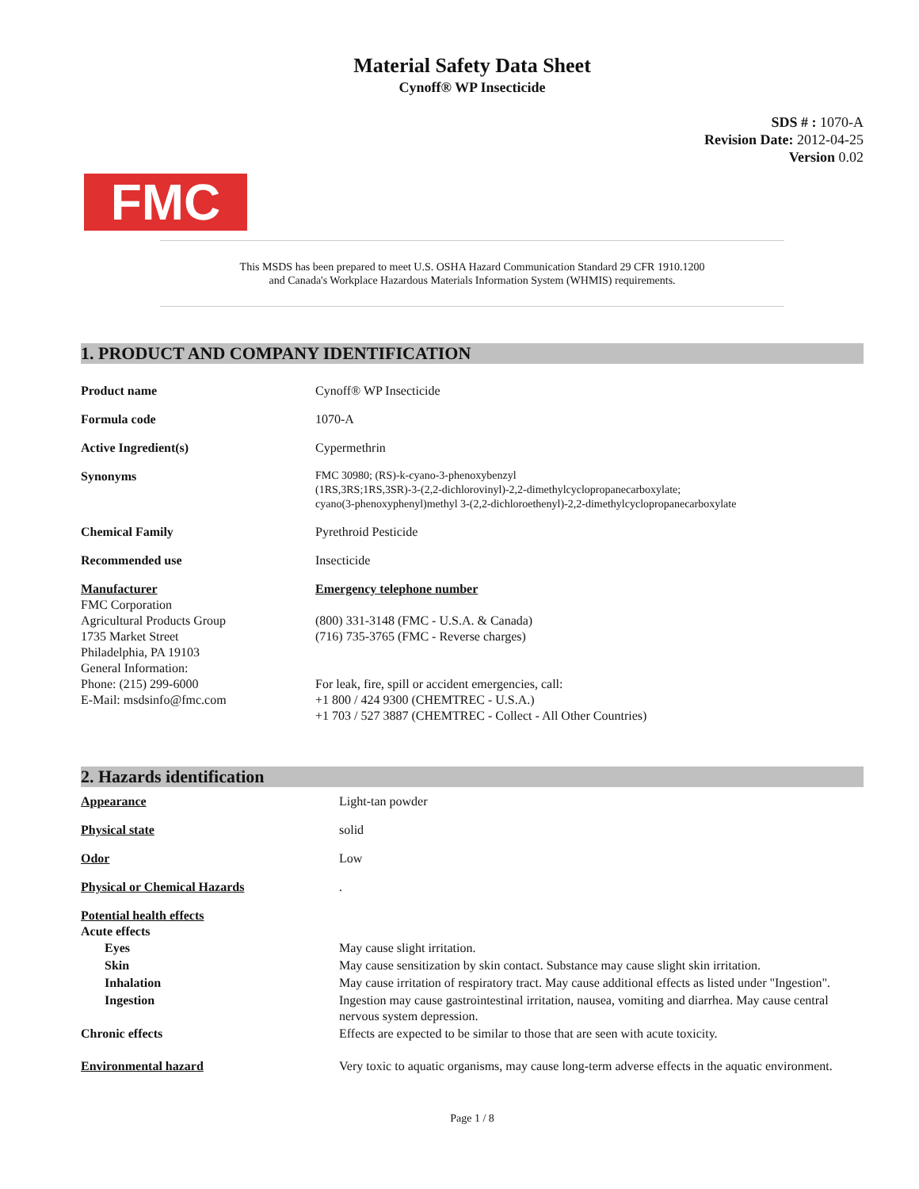Material Safety Data Sheet
Cynoff® WP Insecticide
SDS # : 1070-A
Revision Date: 2012-04-25
Version 0.02
FMC
This MSDS has been prepared to meet U.S. OSHA Hazard Communication Standard 29 CFR 1910.1200
and Canada's Workplace Hazardous Materials Information System (WHMIS) requirements.
1. PRODUCT AND COMPANY IDENTIFICATION
| Product name | Cynoff® WP Insecticide |
| Formula code | 1070-A |
| Active Ingredient(s) | Cypermethrin |
| Synonyms | FMC 30980; (RS)-k-cyano-3-phenoxybenzyl (1RS,3RS;1RS,3SR)-3-(2,2-dichlorovinyl)-2,2-dimethylcyclopropanecarboxylate; cyano(3-phenoxyphenyl)methyl 3-(2,2-dichloroethenyl)-2,2-dimethylcyclopropanecarboxylate |
| Chemical Family | Pyrethroid Pesticide |
| Recommended use | Insecticide |
| Manufacturer FMC Corporation Agricultural Products Group 1735 Market Street Philadelphia, PA 19103 General Information: Phone: (215) 299-6000 E-Mail: msdsinfo@fmc.com | Emergency telephone number (800) 331-3148 (FMC - U.S.A. & Canada) (716) 735-3765 (FMC - Reverse charges) For leak, fire, spill or accident emergencies, call: +1 800 / 424 9300 (CHEMTREC - U.S.A.) +1 703 / 527 3887 (CHEMTREC - Collect - All Other Countries) |
2. Hazards identification
| Appearance | Light-tan powder |
| Physical state | solid |
| Odor | Low |
| Physical or Chemical Hazards | . |
| Potential health effects Acute effects | |
| Eyes | May cause slight irritation. |
| Skin | May cause sensitization by skin contact. Substance may cause slight skin irritation. |
| Inhalation | May cause irritation of respiratory tract. May cause additional effects as listed under "Ingestion". |
| Ingestion | Ingestion may cause gastrointestinal irritation, nausea, vomiting and diarrhea. May cause central nervous system depression. |
| Chronic effects | Effects are expected to be similar to those that are seen with acute toxicity. |
| Environmental hazard | Very toxic to aquatic organisms, may cause long-term adverse effects in the aquatic environment. |
Page 1 / 8